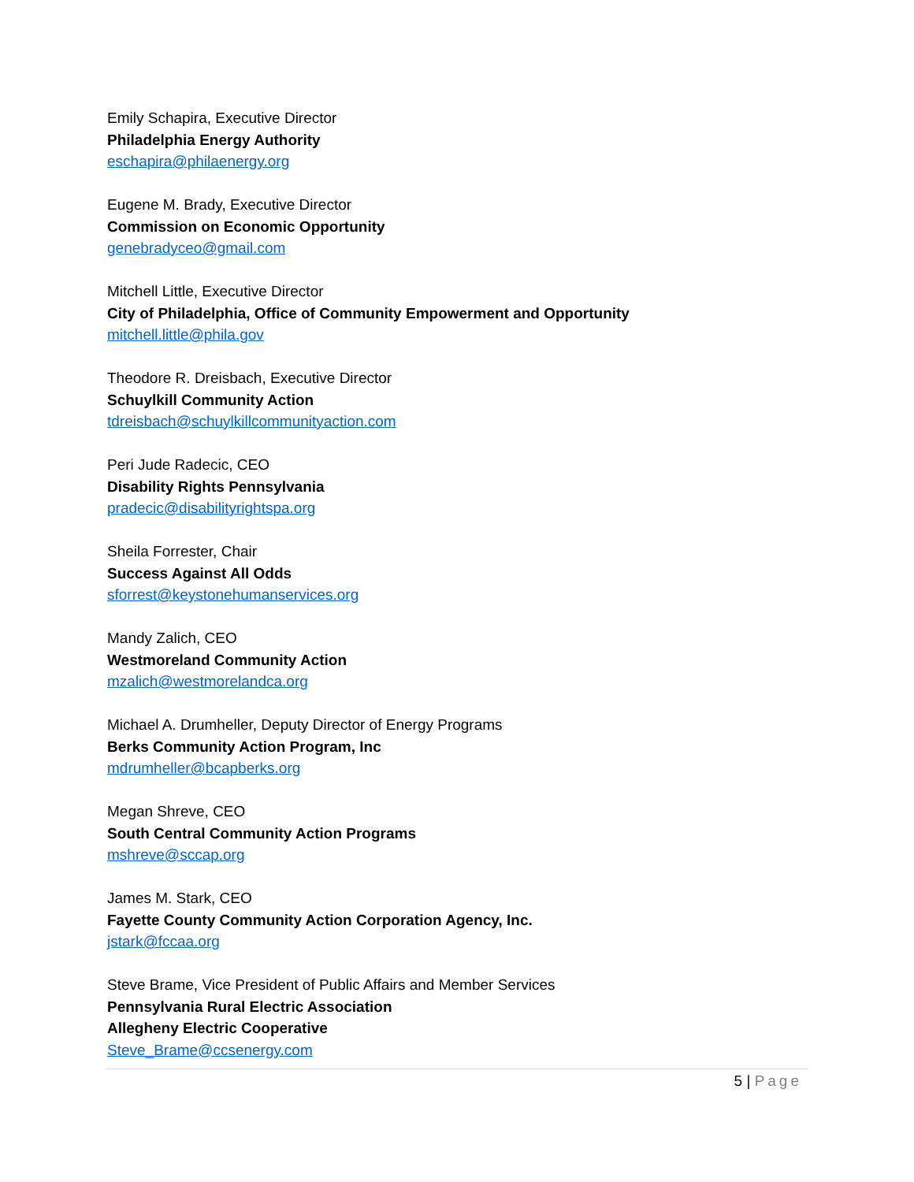Emily Schapira, Executive Director
Philadelphia Energy Authority
eschapira@philaenergy.org
Eugene M. Brady, Executive Director
Commission on Economic Opportunity
genebradyceo@gmail.com
Mitchell Little, Executive Director
City of Philadelphia, Office of Community Empowerment and Opportunity
mitchell.little@phila.gov
Theodore R. Dreisbach, Executive Director
Schuylkill Community Action
tdreisbach@schuylkillcommunityaction.com
Peri Jude Radecic, CEO
Disability Rights Pennsylvania
pradecic@disabilityrightspa.org
Sheila Forrester, Chair
Success Against All Odds
sforrest@keystonehumanservices.org
Mandy Zalich, CEO
Westmoreland Community Action
mzalich@westmorelandca.org
Michael A. Drumheller, Deputy Director of Energy Programs
Berks Community Action Program, Inc
mdrumheller@bcapberks.org
Megan Shreve, CEO
South Central Community Action Programs
mshreve@sccap.org
James M. Stark, CEO
Fayette County Community Action Corporation Agency, Inc.
jstark@fccaa.org
Steve Brame, Vice President of Public Affairs and Member Services
Pennsylvania Rural Electric Association
Allegheny Electric Cooperative
Steve_Brame@ccsenergy.com
5 | Page